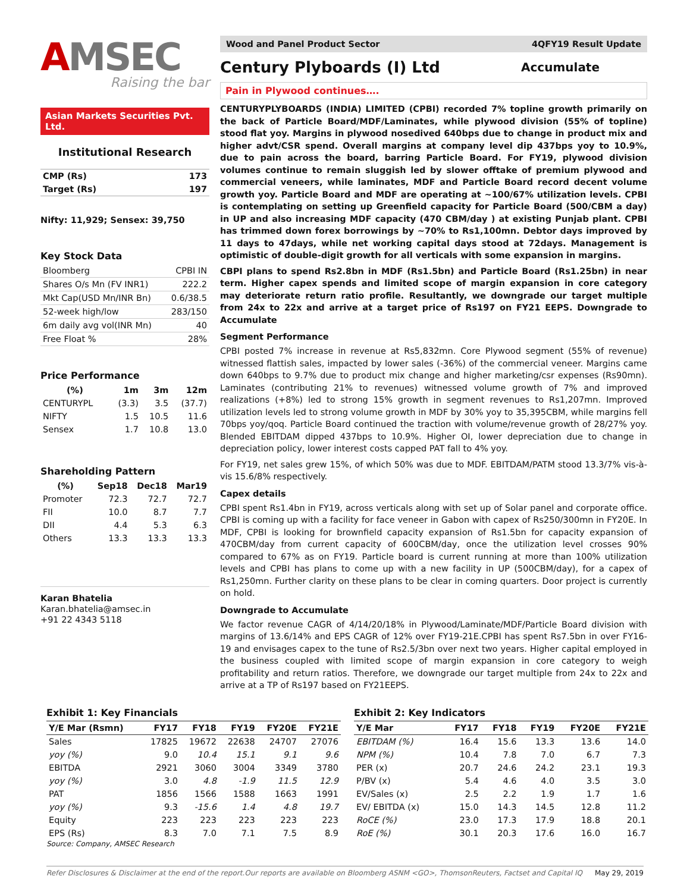AMSEC
Raising the bar
Asian Markets Securities Pvt. Ltd.
Institutional Research
| CMP (Rs) | 173 |
| Target (Rs) | 197 |
Nifty: 11,929; Sensex: 39,750
Key Stock Data
| Bloomberg | CPBI IN |
| Shares O/s Mn (FV INR1) | 222.2 |
| Mkt Cap(USD Mn/INR Bn) | 0.6/38.5 |
| 52-week high/low | 283/150 |
| 6m daily avg vol(INR Mn) | 40 |
| Free Float % | 28% |
Price Performance
| (%) | 1m | 3m | 12m |
| --- | --- | --- | --- |
| CENTURYPL | (3.3) | 3.5 | (37.7) |
| NIFTY | 1.5 | 10.5 | 11.6 |
| Sensex | 1.7 | 10.8 | 13.0 |
Shareholding Pattern
| (%) | Sep18 | Dec18 | Mar19 |
| --- | --- | --- | --- |
| Promoter | 72.3 | 72.7 | 72.7 |
| FII | 10.0 | 8.7 | 7.7 |
| DII | 4.4 | 5.3 | 6.3 |
| Others | 13.3 | 13.3 | 13.3 |
Karan Bhatelia
Karan.bhatelia@amsec.in
+91 22 4343 5118
Wood and Panel Product Sector 4QFY19 Result Update
Century Plyboards (I) Ltd
Accumulate
Pain in Plywood continues….
CENTURYPLYBOARDS (INDIA) LIMITED (CPBI) recorded 7% topline growth primarily on the back of Particle Board/MDF/Laminates, while plywood division (55% of topline) stood flat yoy. Margins in plywood nosedived 640bps due to change in product mix and higher advt/CSR spend. Overall margins at company level dip 437bps yoy to 10.9%, due to pain across the board, barring Particle Board. For FY19, plywood division volumes continue to remain sluggish led by slower offtake of premium plywood and commercial veneers, while laminates, MDF and Particle Board record decent volume growth yoy. Particle Board and MDF are operating at ~100/67% utilization levels. CPBI is contemplating on setting up Greenfield capacity for Particle Board (500/CBM a day) in UP and also increasing MDF capacity (470 CBM/day ) at existing Punjab plant. CPBI has trimmed down forex borrowings by ~70% to Rs1,100mn. Debtor days improved by 11 days to 47days, while net working capital days stood at 72days. Management is optimistic of double-digit growth for all verticals with some expansion in margins.
CBPI plans to spend Rs2.8bn in MDF (Rs1.5bn) and Particle Board (Rs1.25bn) in near term. Higher capex spends and limited scope of margin expansion in core category may deteriorate return ratio profile. Resultantly, we downgrade our target multiple from 24x to 22x and arrive at a target price of Rs197 on FY21 EEPS. Downgrade to Accumulate
Segment Performance
CPBI posted 7% increase in revenue at Rs5,832mn. Core Plywood segment (55% of revenue) witnessed flattish sales, impacted by lower sales (-36%) of the commercial veneer. Margins came down 640bps to 9.7% due to product mix change and higher marketing/csr expenses (Rs90mn). Laminates (contributing 21% to revenues) witnessed volume growth of 7% and improved realizations (+8%) led to strong 15% growth in segment revenues to Rs1,207mn. Improved utilization levels led to strong volume growth in MDF by 30% yoy to 35,395CBM, while margins fell 70bps yoy/qoq. Particle Board continued the traction with volume/revenue growth of 28/27% yoy. Blended EBITDAM dipped 437bps to 10.9%. Higher OI, lower depreciation due to change in depreciation policy, lower interest costs capped PAT fall to 4% yoy.
For FY19, net sales grew 15%, of which 50% was due to MDF. EBITDAM/PATM stood 13.3/7% vis-à-vis 15.6/8% respectively.
Capex details
CPBI spent Rs1.4bn in FY19, across verticals along with set up of Solar panel and corporate office. CPBI is coming up with a facility for face veneer in Gabon with capex of Rs250/300mn in FY20E. In MDF, CPBI is looking for brownfield capacity expansion of Rs1.5bn for capacity expansion of 470CBM/day from current capacity of 600CBM/day, once the utilization level crosses 90% compared to 67% as on FY19. Particle board is current running at more than 100% utilization levels and CPBI has plans to come up with a new facility in UP (500CBM/day), for a capex of Rs1,250mn. Further clarity on these plans to be clear in coming quarters. Door project is currently on hold.
Downgrade to Accumulate
We factor revenue CAGR of 4/14/20/18% in Plywood/Laminate/MDF/Particle Board division with margins of 13.6/14% and EPS CAGR of 12% over FY19-21E.CPBI has spent Rs7.5bn in over FY16-19 and envisages capex to the tune of Rs2.5/3bn over next two years. Higher capital employed in the business coupled with limited scope of margin expansion in core category to weigh profitability and return ratios. Therefore, we downgrade our target multiple from 24x to 22x and arrive at a TP of Rs197 based on FY21EEPS.
Exhibit 1: Key Financials
| Y/E Mar (Rsmn) | FY17 | FY18 | FY19 | FY20E | FY21E |
| --- | --- | --- | --- | --- | --- |
| Sales | 17825 | 19672 | 22638 | 24707 | 27076 |
| yoy (%) | 9.0 | 10.4 | 15.1 | 9.1 | 9.6 |
| EBITDA | 2921 | 3060 | 3004 | 3349 | 3780 |
| yoy (%) | 3.0 | 4.8 | -1.9 | 11.5 | 12.9 |
| PAT | 1856 | 1566 | 1588 | 1663 | 1991 |
| yoy (%) | 9.3 | -15.6 | 1.4 | 4.8 | 19.7 |
| Equity | 223 | 223 | 223 | 223 | 223 |
| EPS (Rs) | 8.3 | 7.0 | 7.1 | 7.5 | 8.9 |
Source: Company, AMSEC Research
Exhibit 2: Key Indicators
| Y/E Mar | FY17 | FY18 | FY19 | FY20E | FY21E |
| --- | --- | --- | --- | --- | --- |
| EBITDAM (%) | 16.4 | 15.6 | 13.3 | 13.6 | 14.0 |
| NPM (%) | 10.4 | 7.8 | 7.0 | 6.7 | 7.3 |
| PER (x) | 20.7 | 24.6 | 24.2 | 23.1 | 19.3 |
| P/BV (x) | 5.4 | 4.6 | 4.0 | 3.5 | 3.0 |
| EV/Sales (x) | 2.5 | 2.2 | 1.9 | 1.7 | 1.6 |
| EV/ EBITDA (x) | 15.0 | 14.3 | 14.5 | 12.8 | 11.2 |
| RoCE (%) | 23.0 | 17.3 | 17.9 | 18.8 | 20.1 |
| RoE (%) | 30.1 | 20.3 | 17.6 | 16.0 | 16.7 |
Refer Disclosures & Disclaimer at the end of the report.Our reports are available on Bloomberg ASNM <GO>, ThomsonReuters, Factset and Capital IQ May 29, 2019